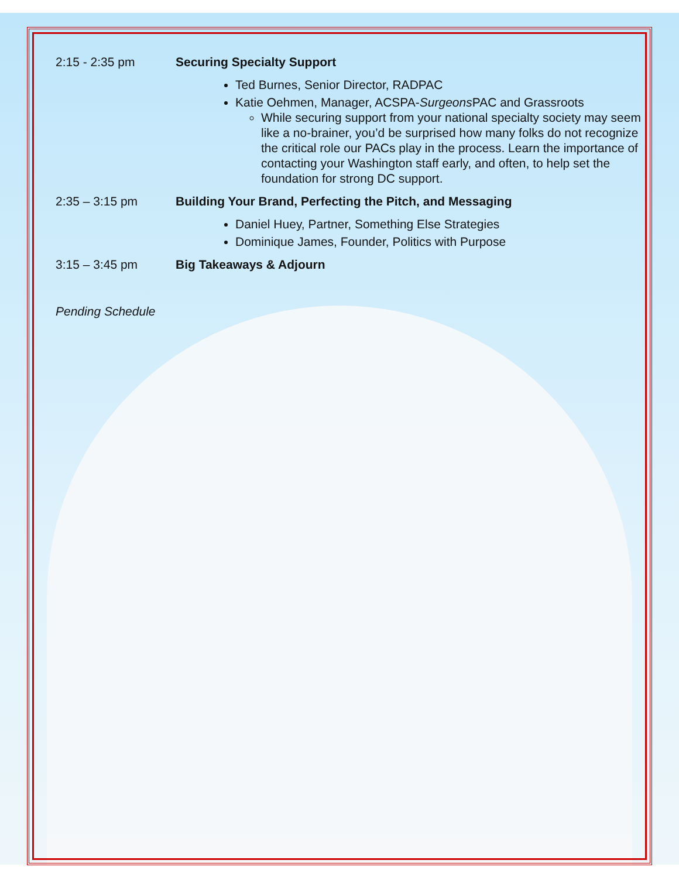2:15 - 2:35 pm Securing Specialty Support
Ted Burnes, Senior Director, RADPAC
Katie Oehmen, Manager, ACSPA-Surgeons PAC and Grassroots
While securing support from your national specialty society may seem like a no-brainer, you’d be surprised how many folks do not recognize the critical role our PACs play in the process. Learn the importance of contacting your Washington staff early, and often, to help set the foundation for strong DC support.
2:35 – 3:15 pm Building Your Brand, Perfecting the Pitch, and Messaging
Daniel Huey, Partner, Something Else Strategies
Dominique James, Founder, Politics with Purpose
3:15 – 3:45 pm Big Takeaways & Adjourn
Pending Schedule